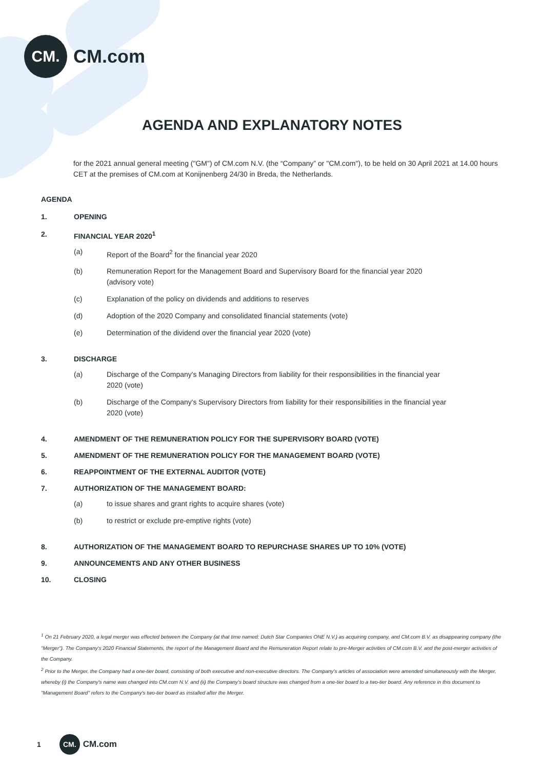CM.
CM.com
AGENDA AND EXPLANATORY NOTES
for the 2021 annual general meeting ("GM") of CM.com N.V. (the “Company” or "CM.com"), to be held on 30 April 2021 at 14.00 hours CET at the premises of CM.com at Konijnenberg 24/30 in Breda, the Netherlands.
AGENDA
1. OPENING
2. FINANCIAL YEAR 2020<sup>1</sup>
(a) Report of the Board<sup>2</sup> for the financial year 2020
(b) Remuneration Report for the Management Board and Supervisory Board for the financial year 2020 (advisory vote)
(c) Explanation of the policy on dividends and additions to reserves
(d) Adoption of the 2020 Company and consolidated financial statements (vote)
(e) Determination of the dividend over the financial year 2020 (vote)
3. DISCHARGE
(a) Discharge of the Company's Managing Directors from liability for their responsibilities in the financial year 2020 (vote)
(b) Discharge of the Company's Supervisory Directors from liability for their responsibilities in the financial year 2020 (vote)
4. AMENDMENT OF THE REMUNERATION POLICY FOR THE SUPERVISORY BOARD (VOTE)
5. AMENDMENT OF THE REMUNERATION POLICY FOR THE MANAGEMENT BOARD (VOTE)
6. REAPPOINTMENT OF THE EXTERNAL AUDITOR (VOTE)
7. AUTHORIZATION OF THE MANAGEMENT BOARD:
(a) to issue shares and grant rights to acquire shares (vote)
(b) to restrict or exclude pre-emptive rights (vote)
8. AUTHORIZATION OF THE MANAGEMENT BOARD TO REPURCHASE SHARES UP TO 10% (VOTE)
9. ANNOUNCEMENTS AND ANY OTHER BUSINESS
10. CLOSING
<sup>1</sup> On 21 February 2020, a legal merger was effected between the Company (at that time named: Dutch Star Companies ONE N.V.) as acquiring company, and CM.com B.V. as disappearing company (the "Merger"). The Company's 2020 Financial Statements, the report of the Management Board and the Remuneration Report relate to pre-Merger activities of CM.com B.V. and the post-merger activities of the Company.
<sup>2</sup> Prior to the Merger, the Company had a one-tier board, consisting of both executive and non-executive directors. The Company's articles of association were amended simultaneously with the Merger, whereby (i) the Company's name was changed into CM.com N.V. and (ii) the Company's board structure was changed from a one-tier board to a two-tier board. Any reference in this document to "Management Board" refers to the Company's two-tier board as installed after the Merger.
1
CM.
CM.com